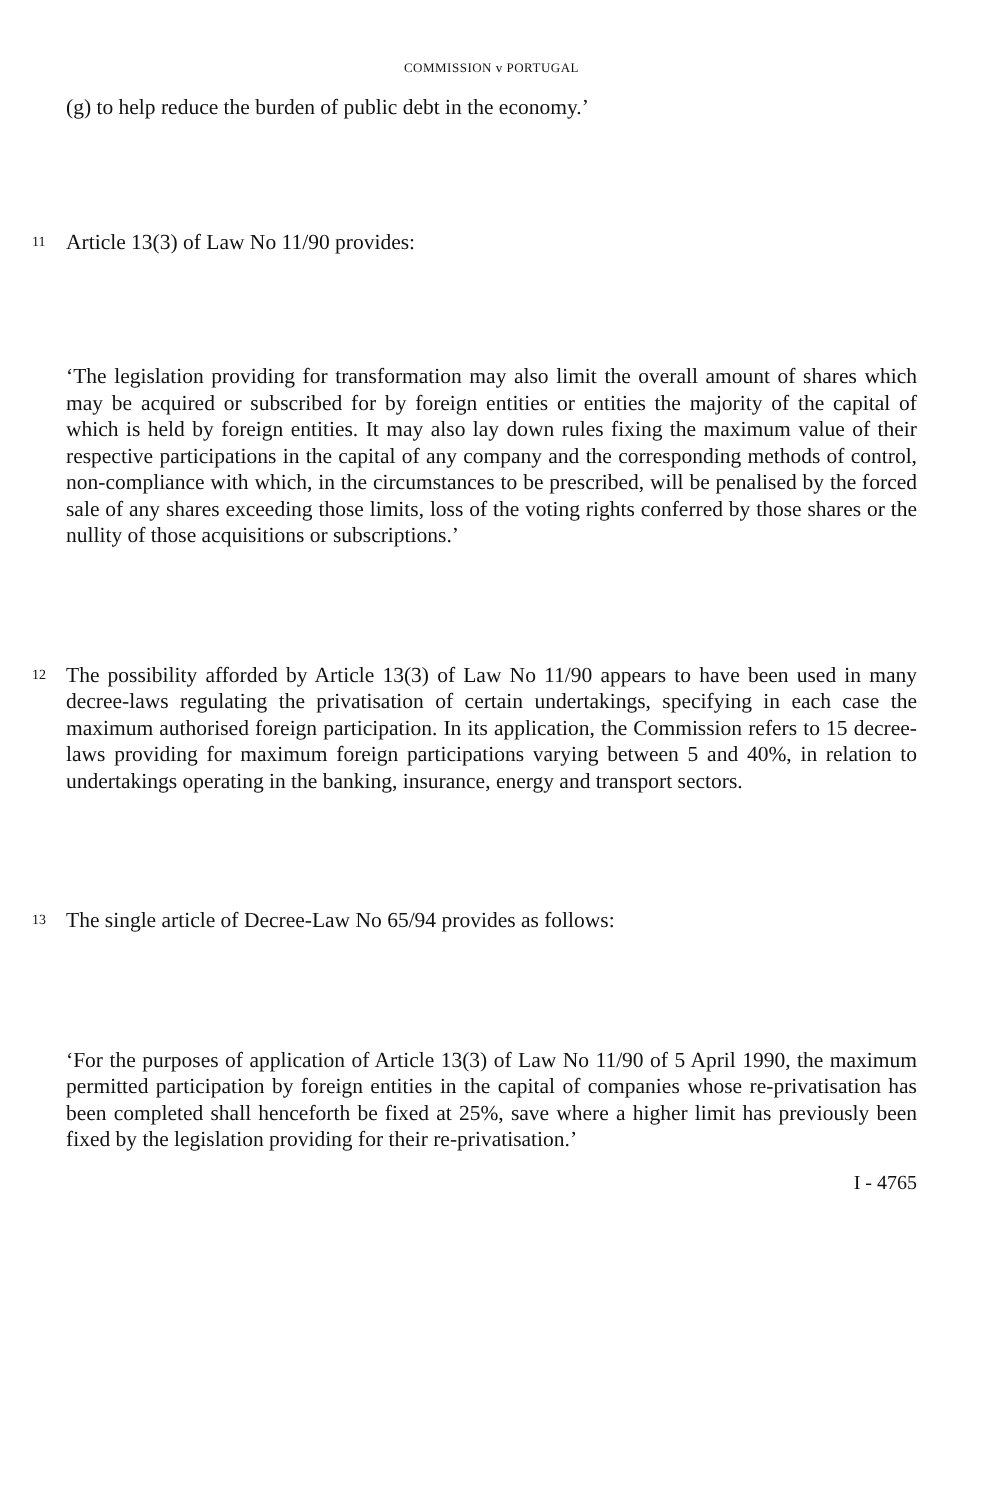COMMISSION v PORTUGAL
(g) to help reduce the burden of public debt in the economy.’
11
Article 13(3) of Law No 11/90 provides:
‘The legislation providing for transformation may also limit the overall amount of shares which may be acquired or subscribed for by foreign entities or entities the majority of the capital of which is held by foreign entities. It may also lay down rules fixing the maximum value of their respective participations in the capital of any company and the corresponding methods of control, non-compliance with which, in the circumstances to be prescribed, will be penalised by the forced sale of any shares exceeding those limits, loss of the voting rights conferred by those shares or the nullity of those acquisitions or subscriptions.’
12
The possibility afforded by Article 13(3) of Law No 11/90 appears to have been used in many decree-laws regulating the privatisation of certain undertakings, specifying in each case the maximum authorised foreign participation. In its application, the Commission refers to 15 decree-laws providing for maximum foreign participations varying between 5 and 40%, in relation to undertakings operating in the banking, insurance, energy and transport sectors.
13
The single article of Decree-Law No 65/94 provides as follows:
‘For the purposes of application of Article 13(3) of Law No 11/90 of 5 April 1990, the maximum permitted participation by foreign entities in the capital of companies whose re-privatisation has been completed shall henceforth be fixed at 25%, save where a higher limit has previously been fixed by the legislation providing for their re-privatisation.’
I - 4765